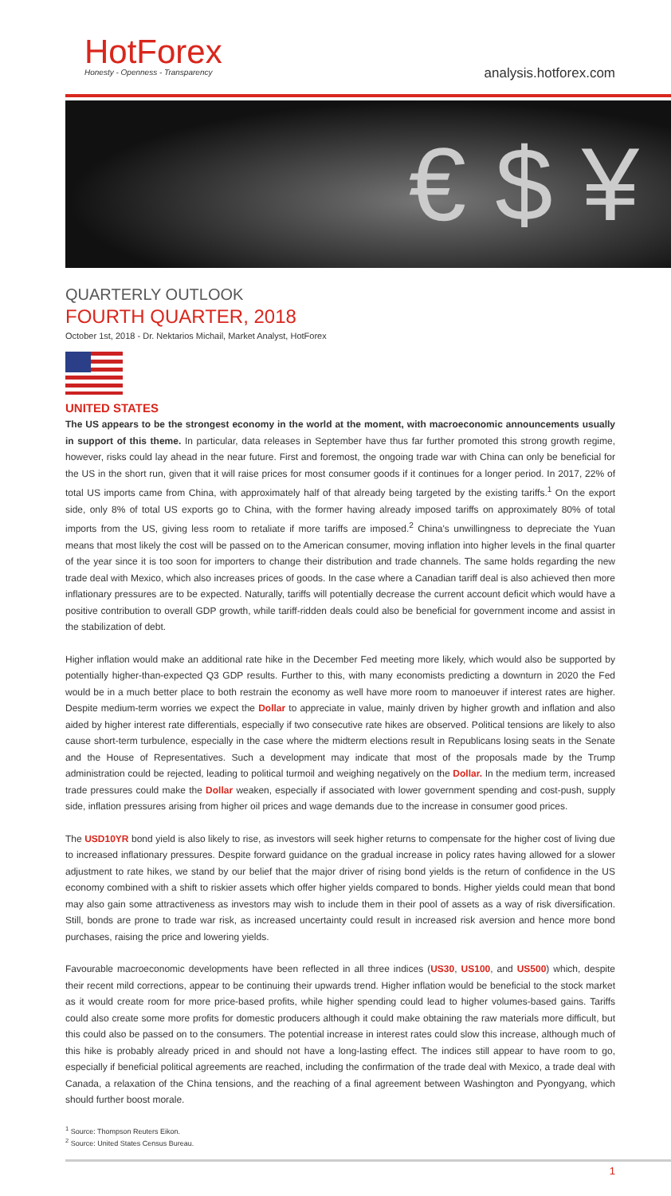HotForex
Honesty - Openness - Transparency
analysis.hotforex.com
€ $ ¥
QUARTERLY OUTLOOK
FOURTH QUARTER, 2018
October 1st, 2018 - Dr. Nektarios Michail, Market Analyst, HotForex
UNITED STATES
The US appears to be the strongest economy in the world at the moment, with macroeconomic announcements usually in support of this theme. In particular, data releases in September have thus far further promoted this strong growth regime, however, risks could lay ahead in the near future. First and foremost, the ongoing trade war with China can only be beneficial for the US in the short run, given that it will raise prices for most consumer goods if it continues for a longer period. In 2017, 22% of total US imports came from China, with approximately half of that already being targeted by the existing tariffs.<sup>1</sup> On the export side, only 8% of total US exports go to China, with the former having already imposed tariffs on approximately 80% of total imports from the US, giving less room to retaliate if more tariffs are imposed.<sup>2</sup> China's unwillingness to depreciate the Yuan means that most likely the cost will be passed on to the American consumer, moving inflation into higher levels in the final quarter of the year since it is too soon for importers to change their distribution and trade channels. The same holds regarding the new trade deal with Mexico, which also increases prices of goods. In the case where a Canadian tariff deal is also achieved then more inflationary pressures are to be expected. Naturally, tariffs will potentially decrease the current account deficit which would have a positive contribution to overall GDP growth, while tariff-ridden deals could also be beneficial for government income and assist in the stabilization of debt.
Higher inflation would make an additional rate hike in the December Fed meeting more likely, which would also be supported by potentially higher-than-expected Q3 GDP results. Further to this, with many economists predicting a downturn in 2020 the Fed would be in a much better place to both restrain the economy as well have more room to manoeuver if interest rates are higher. Despite medium-term worries we expect the Dollar to appreciate in value, mainly driven by higher growth and inflation and also aided by higher interest rate differentials, especially if two consecutive rate hikes are observed. Political tensions are likely to also cause short-term turbulence, especially in the case where the midterm elections result in Republicans losing seats in the Senate and the House of Representatives. Such a development may indicate that most of the proposals made by the Trump administration could be rejected, leading to political turmoil and weighing negatively on the Dollar. In the medium term, increased trade pressures could make the Dollar weaken, especially if associated with lower government spending and cost-push, supply side, inflation pressures arising from higher oil prices and wage demands due to the increase in consumer good prices.
The USD10YR bond yield is also likely to rise, as investors will seek higher returns to compensate for the higher cost of living due to increased inflationary pressures. Despite forward guidance on the gradual increase in policy rates having allowed for a slower adjustment to rate hikes, we stand by our belief that the major driver of rising bond yields is the return of confidence in the US economy combined with a shift to riskier assets which offer higher yields compared to bonds. Higher yields could mean that bond may also gain some attractiveness as investors may wish to include them in their pool of assets as a way of risk diversification. Still, bonds are prone to trade war risk, as increased uncertainty could result in increased risk aversion and hence more bond purchases, raising the price and lowering yields.
Favourable macroeconomic developments have been reflected in all three indices (US30, US100, and US500) which, despite their recent mild corrections, appear to be continuing their upwards trend. Higher inflation would be beneficial to the stock market as it would create room for more price-based profits, while higher spending could lead to higher volumes-based gains. Tariffs could also create some more profits for domestic producers although it could make obtaining the raw materials more difficult, but this could also be passed on to the consumers. The potential increase in interest rates could slow this increase, although much of this hike is probably already priced in and should not have a long-lasting effect. The indices still appear to have room to go, especially if beneficial political agreements are reached, including the confirmation of the trade deal with Mexico, a trade deal with Canada, a relaxation of the China tensions, and the reaching of a final agreement between Washington and Pyongyang, which should further boost morale.
<sup>1</sup> Source: Thompson Reuters Eikon.
<sup>2</sup> Source: United States Census Bureau.
1